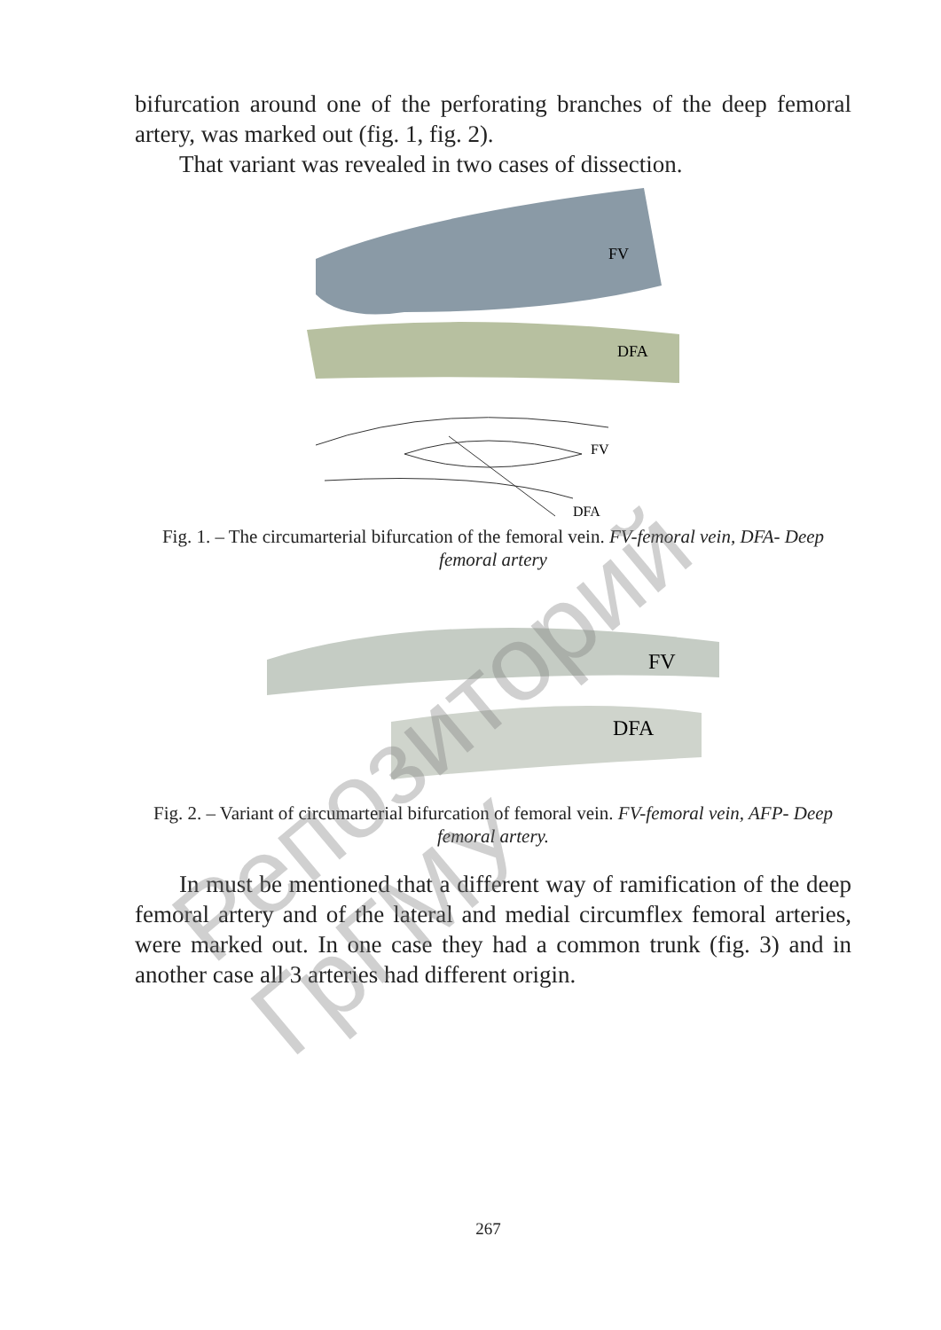bifurcation around one of the perforating branches of the deep femoral artery, was marked out (fig. 1, fig. 2).
That variant was revealed in two cases of dissection.
FV
DFA
FV
DFA
Fig. 1. – The circumarterial bifurcation of the femoral vein. FV-femoral vein, DFA- Deep femoral artery
FV
DFA
Fig. 2. – Variant of circumarterial bifurcation of femoral vein. FV-femoral vein, AFP- Deep femoral artery.
In must be mentioned that a different way of ramification of the deep femoral artery and of the lateral and medial circumflex femoral arteries, were marked out. In one case they had a common trunk (fig. 3) and in another case all 3 arteries had different origin.
267
Репозиторий ГрГМУ